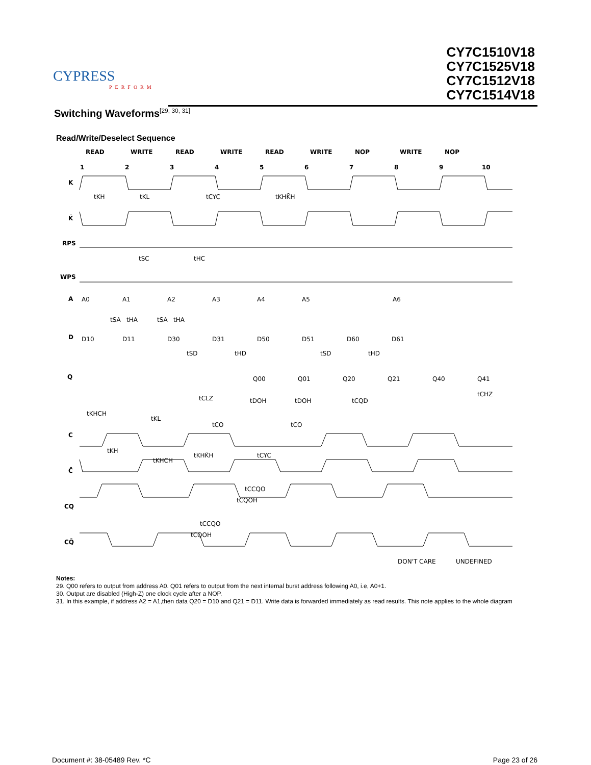CYPRESS
PERFORM
CY7C1510V18
CY7C1525V18
CY7C1512V18
CY7C1514V18
Switching Waveforms<sup>[29, 30, 31]</sup>
Read/Write/Deselect Sequence
READ
WRITE
READ
WRITE
READ
WRITE
NOP
WRITE
NOP
1
2
3
4
5
6
7
8
9
10
K
K̄
RPS
WPS
A
D
Q
C
C̄
CQ
CQ̄
A0
A1
A2
A3
A4
A5
A6
D10
D11
D30
D31
D50
D51
D60
D61
Q00
Q01
Q20
Q21
Q40
Q41
tKH
tKL
tCYC
tKHK̄H
tSC
tHC
tSA
tHA
tSA
tHA
tSD
tHD
tSD
tHD
tCLZ
tDOH
tDOH
tCQD
tCHZ
tKHCH
tKL
tCO
tCO
tKH
tKHCH
tKHK̄H
tCYC
tCCQO
tCQOH
tCCQO
tCQOH
DON'T CARE
UNDEFINED
Notes:
29. Q00 refers to output from address A0. Q01 refers to output from the next internal burst address following A0, i.e, A0+1.
30. Output are disabled (High-Z) one clock cycle after a NOP.
31. In this example, if address A2 = A1,then data Q20 = D10 and Q21 = D11. Write data is forwarded immediately as read results. This note applies to the whole diagram
Document #: 38-05489 Rev. *C Page 23 of 26